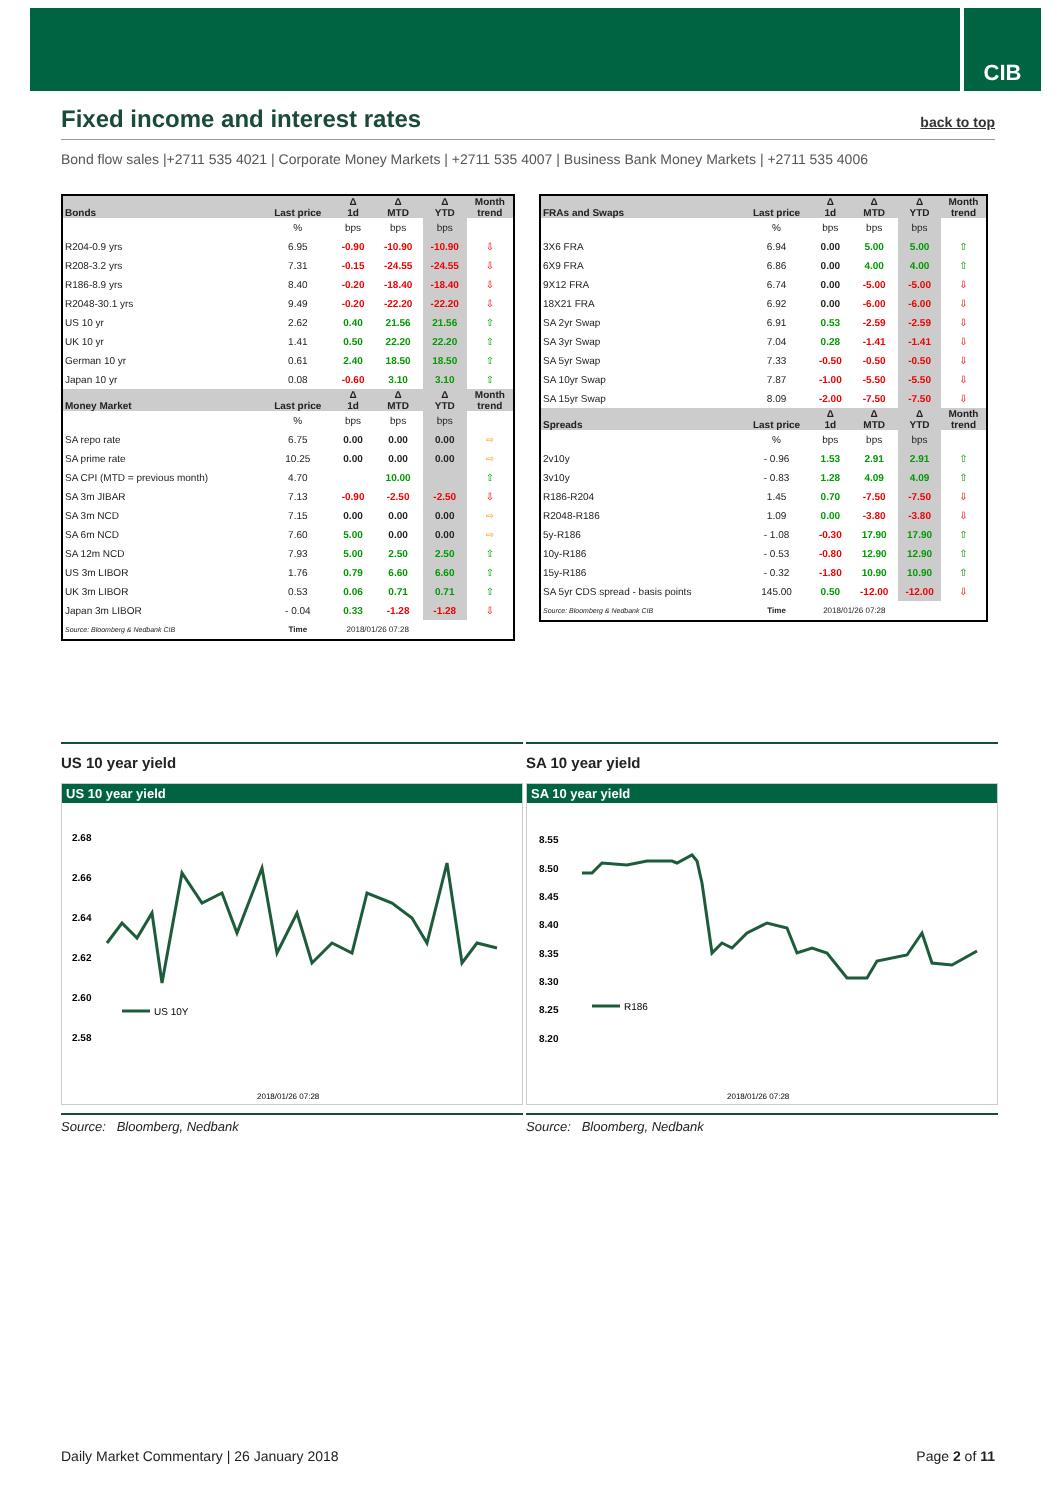CIB
Fixed income and interest rates
back to top
Bond flow sales |+2711 535 4021 | Corporate Money Markets | +2711 535 4007 | Business Bank Money Markets | +2711 535 4006
| Bonds | Last price | Δ 1d | Δ MTD | Δ YTD | Month trend |
| --- | --- | --- | --- | --- | --- |
| | % | bps | bps | bps | |
| R204-0.9 yrs | 6.95 | -0.90 | -10.90 | -10.90 | ⇩ |
| R208-3.2 yrs | 7.31 | -0.15 | -24.55 | -24.55 | ⇩ |
| R186-8.9 yrs | 8.40 | -0.20 | -18.40 | -18.40 | ⇩ |
| R2048-30.1 yrs | 9.49 | -0.20 | -22.20 | -22.20 | ⇩ |
| US 10 yr | 2.62 | 0.40 | 21.56 | 21.56 | ⇧ |
| UK 10 yr | 1.41 | 0.50 | 22.20 | 22.20 | ⇧ |
| German 10 yr | 0.61 | 2.40 | 18.50 | 18.50 | ⇧ |
| Japan 10 yr | 0.08 | -0.60 | 3.10 | 3.10 | ⇧ |
| Money Market | Last price | Δ 1d | Δ MTD | Δ YTD | Month trend |
| | % | bps | bps | bps | |
| SA repo rate | 6.75 | 0.00 | 0.00 | 0.00 | ⇨ |
| SA prime rate | 10.25 | 0.00 | 0.00 | 0.00 | ⇨ |
| SA CPI (MTD = previous month) | 4.70 | | 10.00 | | ⇧ |
| SA 3m JIBAR | 7.13 | -0.90 | -2.50 | -2.50 | ⇩ |
| SA 3m NCD | 7.15 | 0.00 | 0.00 | 0.00 | ⇨ |
| SA 6m NCD | 7.60 | 5.00 | 0.00 | 0.00 | ⇨ |
| SA 12m NCD | 7.93 | 5.00 | 2.50 | 2.50 | ⇧ |
| US 3m LIBOR | 1.76 | 0.79 | 6.60 | 6.60 | ⇧ |
| UK 3m LIBOR | 0.53 | 0.06 | 0.71 | 0.71 | ⇧ |
| Japan 3m LIBOR | - 0.04 | 0.33 | -1.28 | -1.28 | ⇩ |
| Source: Bloomberg & Nedbank CIB | Time | 2018/01/26 07:28 | | | |
| FRAs and Swaps | Last price | Δ 1d | Δ MTD | Δ YTD | Month trend |
| --- | --- | --- | --- | --- | --- |
| | % | bps | bps | bps | |
| 3X6 FRA | 6.94 | 0.00 | 5.00 | 5.00 | ⇧ |
| 6X9 FRA | 6.86 | 0.00 | 4.00 | 4.00 | ⇧ |
| 9X12 FRA | 6.74 | 0.00 | -5.00 | -5.00 | ⇩ |
| 18X21 FRA | 6.92 | 0.00 | -6.00 | -6.00 | ⇩ |
| SA 2yr Swap | 6.91 | 0.53 | -2.59 | -2.59 | ⇩ |
| SA 3yr Swap | 7.04 | 0.28 | -1.41 | -1.41 | ⇩ |
| SA 5yr Swap | 7.33 | -0.50 | -0.50 | -0.50 | ⇩ |
| SA 10yr Swap | 7.87 | -1.00 | -5.50 | -5.50 | ⇩ |
| SA 15yr Swap | 8.09 | -2.00 | -7.50 | -7.50 | ⇩ |
| Spreads | Last price | Δ 1d | Δ MTD | Δ YTD | Month trend |
| | % | bps | bps | bps | |
| 2v10y | - 0.96 | 1.53 | 2.91 | 2.91 | ⇧ |
| 3v10y | - 0.83 | 1.28 | 4.09 | 4.09 | ⇧ |
| R186-R204 | 1.45 | 0.70 | -7.50 | -7.50 | ⇩ |
| R2048-R186 | 1.09 | 0.00 | -3.80 | -3.80 | ⇩ |
| 5y-R186 | - 1.08 | -0.30 | 17.90 | 17.90 | ⇧ |
| 10y-R186 | - 0.53 | -0.80 | 12.90 | 12.90 | ⇧ |
| 15y-R186 | - 0.32 | -1.80 | 10.90 | 10.90 | ⇧ |
| SA 5yr CDS spread - basis points | 145.00 | 0.50 | -12.00 | -12.00 | ⇩ |
| Source: Bloomberg & Nedbank CIB | Time | 2018/01/26 07:28 | | | |
US 10 year yield
US 10 year yield
2.68
2.66
2.64
2.62
2.60
2.58
US 10Y
2018/01/26 07:28
Source: Bloomberg, Nedbank
SA 10 year yield
SA 10 year yield
8.55
8.50
8.45
8.40
8.35
8.30
8.25
8.20
R186
2018/01/26 07:28
Source: Bloomberg, Nedbank
Daily Market Commentary | 26 January 2018 Page 2 of 11